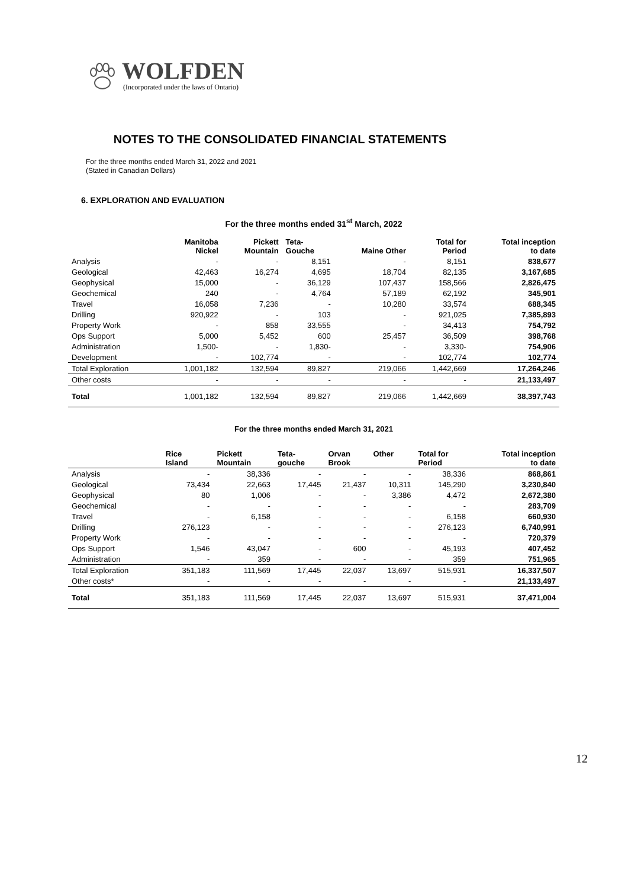WOLFDEN
(Incorporated under the laws of Ontario)
NOTES TO THE CONSOLIDATED FINANCIAL STATEMENTS
For the three months ended March 31, 2022 and 2021
(Stated in Canadian Dollars)
6. EXPLORATION AND EVALUATION
For the three months ended 31<sup>st</sup> March, 2022
| | Manitoba Nickel | Pickett Mountain | Teta- Gouche | Maine Other | Total for Period | Total inception to date |
| --- | --- | --- | --- | --- | --- | --- |
| Analysis | - | - | 8,151 | - | 8,151 | 838,677 |
| Geological | 42,463 | 16,274 | 4,695 | 18,704 | 82,135 | 3,167,685 |
| Geophysical | 15,000 | - | 36,129 | 107,437 | 158,566 | 2,826,475 |
| Geochemical | 240 | - | 4,764 | 57,189 | 62,192 | 345,901 |
| Travel | 16,058 | 7,236 | - | 10,280 | 33,574 | 688,345 |
| Drilling | 920,922 | - | 103 | - | 921,025 | 7,385,893 |
| Property Work | - | 858 | 33,555 | - | 34,413 | 754,792 |
| Ops Support | 5,000 | 5,452 | 600 | 25,457 | 36,509 | 398,768 |
| Administration | 1,500- | - | 1,830- | - | 3,330- | 754,906 |
| Development | - | 102,774 | - | - | 102,774 | 102,774 |
| Total Exploration | 1,001,182 | 132,594 | 89,827 | 219,066 | 1,442,669 | 17,264,246 |
| Other costs | - | - | - | - | - | 21,133,497 |
| Total | 1,001,182 | 132,594 | 89,827 | 219,066 | 1,442,669 | 38,397,743 |
For the three months ended March 31, 2021
| | Rice Island | Pickett Mountain | Teta- gouche | Orvan Brook | Other | Total for Period | Total inception to date |
| --- | --- | --- | --- | --- | --- | --- | --- |
| Analysis | - | 38,336 | - | - | - | 38,336 | 868,861 |
| Geological | 73,434 | 22,663 | 17,445 | 21,437 | 10,311 | 145,290 | 3,230,840 |
| Geophysical | 80 | 1,006 | - | - | 3,386 | 4,472 | 2,672,380 |
| Geochemical | - | - | - | - | - | - | 283,709 |
| Travel | - | 6,158 | - | - | - | 6,158 | 660,930 |
| Drilling | 276,123 | - | - | - | - | 276,123 | 6,740,991 |
| Property Work | - | - | - | - | - | - | 720,379 |
| Ops Support | 1,546 | 43,047 | - | 600 | - | 45,193 | 407,452 |
| Administration | - | 359 | - | - | - | 359 | 751,965 |
| Total Exploration | 351,183 | 111,569 | 17,445 | 22,037 | 13,697 | 515,931 | 16,337,507 |
| Other costs* | - | - | - | - | - | - | 21,133,497 |
| Total | 351,183 | 111,569 | 17,445 | 22,037 | 13,697 | 515,931 | 37,471,004 |
12